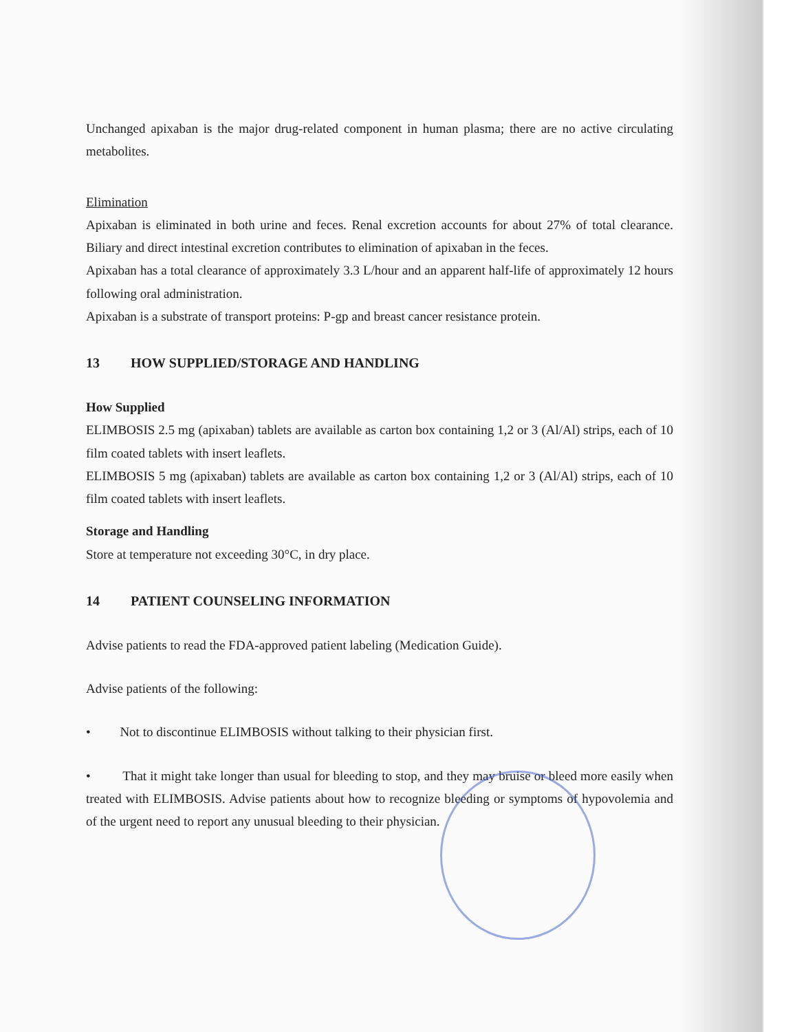Unchanged apixaban is the major drug-related component in human plasma; there are no active circulating metabolites.
Elimination
Apixaban is eliminated in both urine and feces. Renal excretion accounts for about 27% of total clearance. Biliary and direct intestinal excretion contributes to elimination of apixaban in the feces.
Apixaban has a total clearance of approximately 3.3 L/hour and an apparent half-life of approximately 12 hours following oral administration.
Apixaban is a substrate of transport proteins: P-gp and breast cancer resistance protein.
13 HOW SUPPLIED/STORAGE AND HANDLING
How Supplied
ELIMBOSIS 2.5 mg (apixaban) tablets are available as carton box containing 1,2 or 3 (Al/Al) strips, each of 10 film coated tablets with insert leaflets.
ELIMBOSIS 5 mg (apixaban) tablets are available as carton box containing 1,2 or 3 (Al/Al) strips, each of 10 film coated tablets with insert leaflets.
Storage and Handling
Store at temperature not exceeding 30°C, in dry place.
14 PATIENT COUNSELING INFORMATION
Advise patients to read the FDA-approved patient labeling (Medication Guide).
Advise patients of the following:
• Not to discontinue ELIMBOSIS without talking to their physician first.
• That it might take longer than usual for bleeding to stop, and they may bruise or bleed more easily when treated with ELIMBOSIS. Advise patients about how to recognize bleeding or symptoms of hypovolemia and of the urgent need to report any unusual bleeding to their physician.